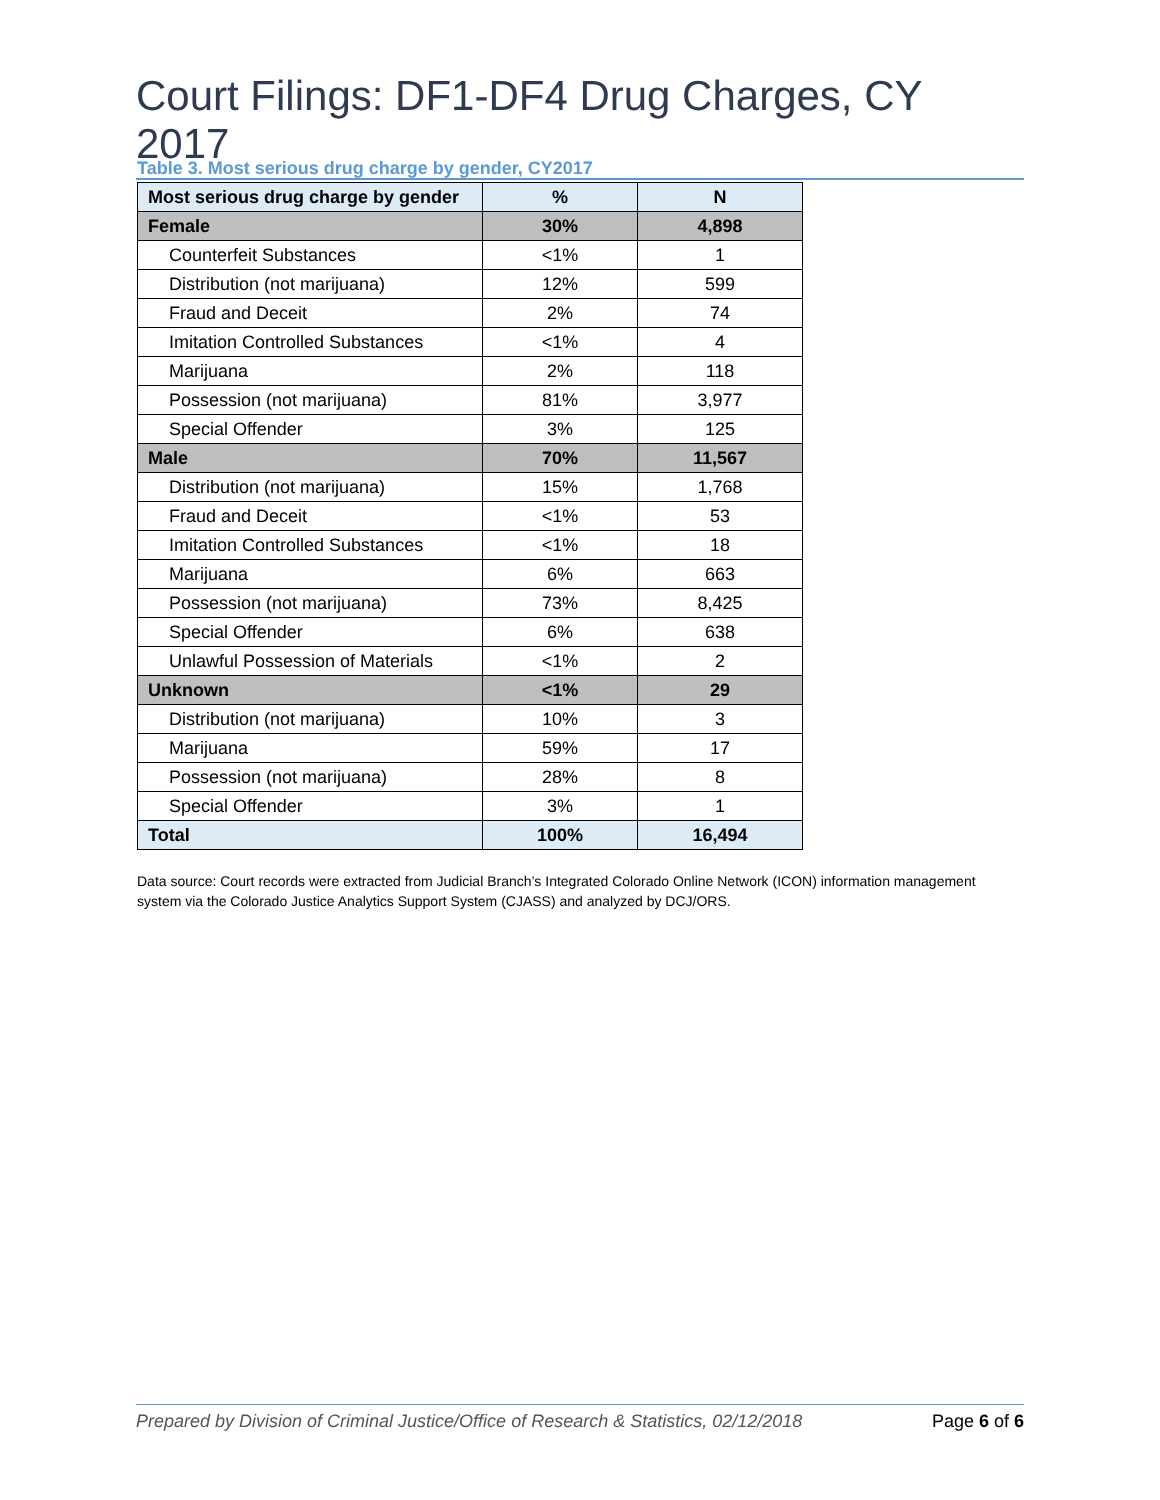Court Filings: DF1-DF4 Drug Charges, CY 2017
Table 3. Most serious drug charge by gender, CY2017
| Most serious drug charge by gender | % | N |
| --- | --- | --- |
| Female | 30% | 4,898 |
| Counterfeit Substances | <1% | 1 |
| Distribution (not marijuana) | 12% | 599 |
| Fraud and Deceit | 2% | 74 |
| Imitation Controlled Substances | <1% | 4 |
| Marijuana | 2% | 118 |
| Possession (not marijuana) | 81% | 3,977 |
| Special Offender | 3% | 125 |
| Male | 70% | 11,567 |
| Distribution (not marijuana) | 15% | 1,768 |
| Fraud and Deceit | <1% | 53 |
| Imitation Controlled Substances | <1% | 18 |
| Marijuana | 6% | 663 |
| Possession (not marijuana) | 73% | 8,425 |
| Special Offender | 6% | 638 |
| Unlawful Possession of Materials | <1% | 2 |
| Unknown | <1% | 29 |
| Distribution (not marijuana) | 10% | 3 |
| Marijuana | 59% | 17 |
| Possession (not marijuana) | 28% | 8 |
| Special Offender | 3% | 1 |
| Total | 100% | 16,494 |
Data source: Court records were extracted from Judicial Branch’s Integrated Colorado Online Network (ICON) information management system via the Colorado Justice Analytics Support System (CJASS) and analyzed by DCJ/ORS.
Prepared by Division of Criminal Justice/Office of Research & Statistics, 02/12/2018 Page 6 of 6